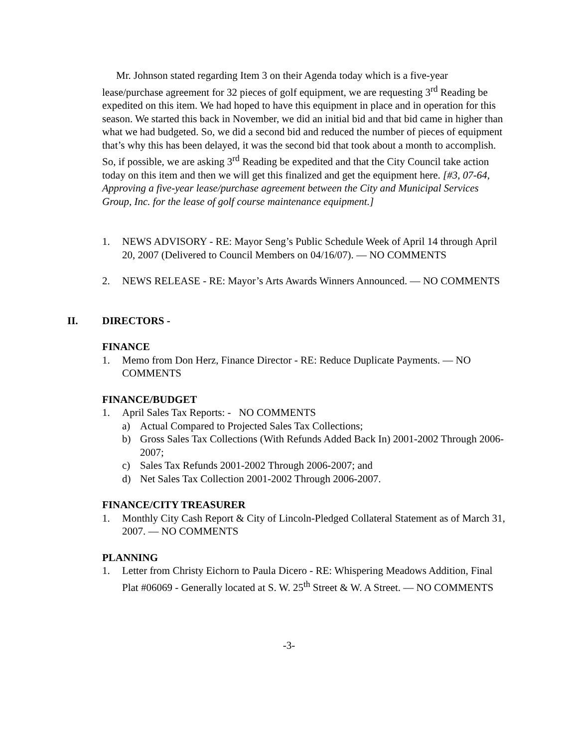Mr. Johnson stated regarding Item 3 on their Agenda today which is a five-year lease/purchase agreement for 32 pieces of golf equipment, we are requesting 3<sup>rd</sup> Reading be expedited on this item. We had hoped to have this equipment in place and in operation for this season. We started this back in November, we did an initial bid and that bid came in higher than what we had budgeted. So, we did a second bid and reduced the number of pieces of equipment that’s why this has been delayed, it was the second bid that took about a month to accomplish. So, if possible, we are asking 3<sup>rd</sup> Reading be expedited and that the City Council take action today on this item and then we will get this finalized and get the equipment here. [#3, 07-64, Approving a five-year lease/purchase agreement between the City and Municipal Services Group, Inc. for the lease of golf course maintenance equipment.]
1. NEWS ADVISORY - RE: Mayor Seng’s Public Schedule Week of April 14 through April 20, 2007 (Delivered to Council Members on 04/16/07). — NO COMMENTS
2. NEWS RELEASE - RE: Mayor’s Arts Awards Winners Announced. — NO COMMENTS
II. DIRECTORS -
FINANCE
1. Memo from Don Herz, Finance Director - RE: Reduce Duplicate Payments. — NO COMMENTS
FINANCE/BUDGET
1. April Sales Tax Reports: - NO COMMENTS
a) Actual Compared to Projected Sales Tax Collections;
b) Gross Sales Tax Collections (With Refunds Added Back In) 2001-2002 Through 2006-2007;
c) Sales Tax Refunds 2001-2002 Through 2006-2007; and
d) Net Sales Tax Collection 2001-2002 Through 2006-2007.
FINANCE/CITY TREASURER
1. Monthly City Cash Report & City of Lincoln-Pledged Collateral Statement as of March 31, 2007. — NO COMMENTS
PLANNING
1. Letter from Christy Eichorn to Paula Dicero - RE: Whispering Meadows Addition, Final Plat #06069 - Generally located at S. W. 25<sup>th</sup> Street & W. A Street. — NO COMMENTS
-3-